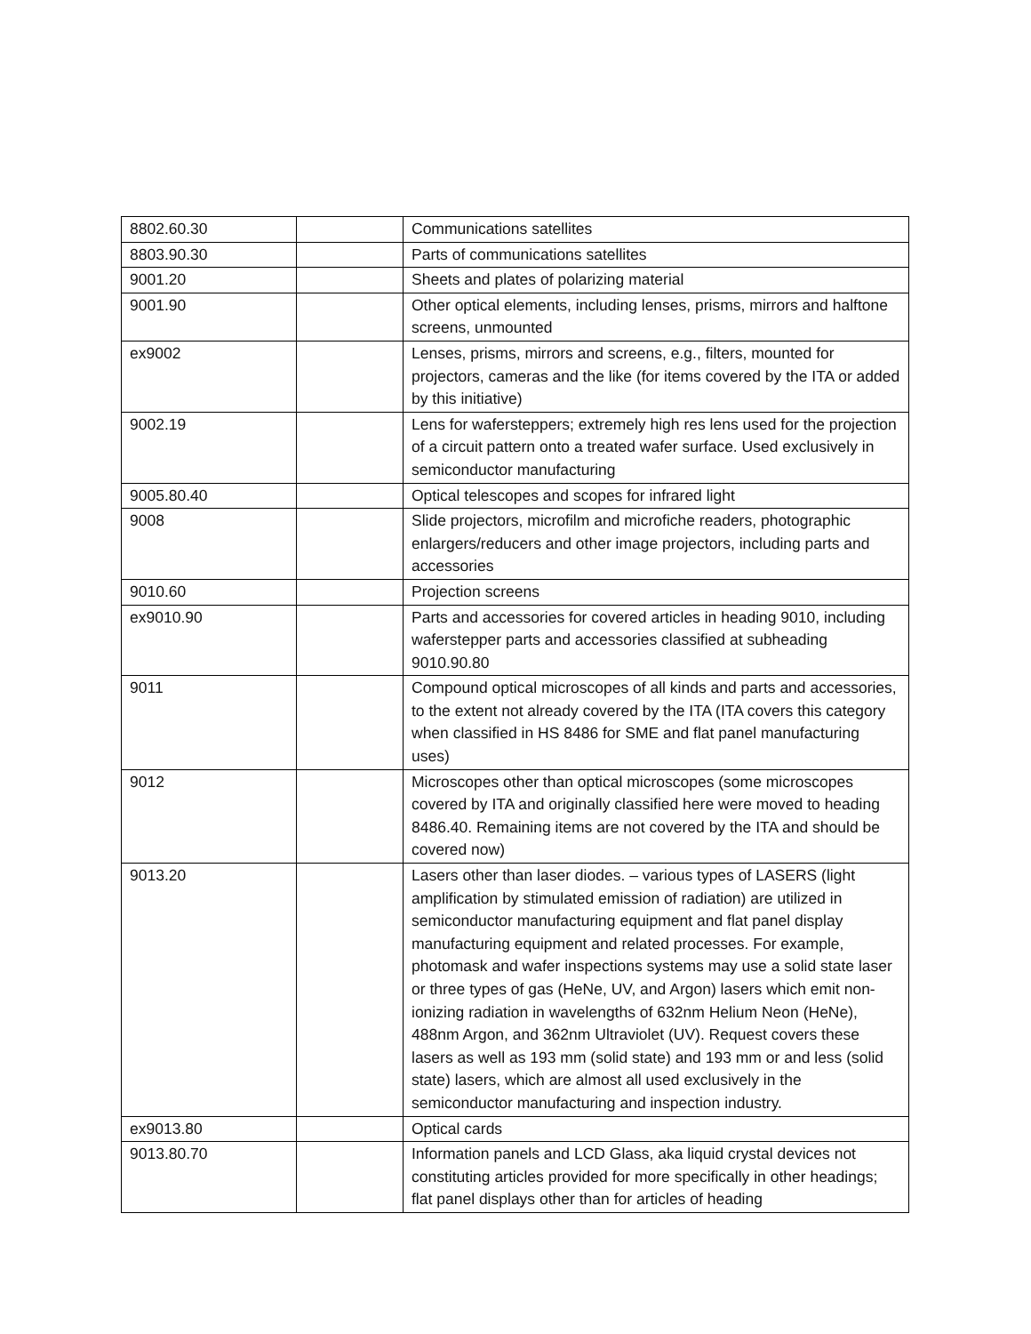| 8802.60.30 | | Communications satellites |
| 8803.90.30 | | Parts of communications satellites |
| 9001.20 | | Sheets and plates of polarizing material |
| 9001.90 | | Other optical elements, including lenses, prisms, mirrors and halftone screens, unmounted |
| ex9002 | | Lenses, prisms, mirrors and screens, e.g., filters, mounted for projectors, cameras and the like (for items covered by the ITA or added by this initiative) |
| 9002.19 | | Lens for wafersteppers; extremely high res lens used for the projection of a circuit pattern onto a treated wafer surface. Used exclusively in semiconductor manufacturing |
| 9005.80.40 | | Optical telescopes and scopes for infrared light |
| 9008 | | Slide projectors, microfilm and microfiche readers, photographic enlargers/reducers and other image projectors, including parts and accessories |
| 9010.60 | | Projection screens |
| ex9010.90 | | Parts and accessories for covered articles in heading 9010, including waferstepper parts and accessories classified at subheading 9010.90.80 |
| 9011 | | Compound optical microscopes of all kinds and parts and accessories, to the extent not already covered by the ITA (ITA covers this category when classified in HS 8486 for SME and flat panel manufacturing uses) |
| 9012 | | Microscopes other than optical microscopes (some microscopes covered by ITA and originally classified here were moved to heading 8486.40. Remaining items are not covered by the ITA and should be covered now) |
| 9013.20 | | Lasers other than laser diodes. – various types of LASERS (light amplification by stimulated emission of radiation) are utilized in semiconductor manufacturing equipment and flat panel display manufacturing equipment and related processes. For example, photomask and wafer inspections systems may use a solid state laser or three types of gas (HeNe, UV, and Argon) lasers which emit non-ionizing radiation in wavelengths of 632nm Helium Neon (HeNe), 488nm Argon, and 362nm Ultraviolet (UV). Request covers these lasers as well as 193 mm (solid state) and 193 mm or and less (solid state) lasers, which are almost all used exclusively in the semiconductor manufacturing and inspection industry. |
| ex9013.80 | | Optical cards |
| 9013.80.70 | | Information panels and LCD Glass, aka liquid crystal devices not constituting articles provided for more specifically in other headings; flat panel displays other than for articles of heading |